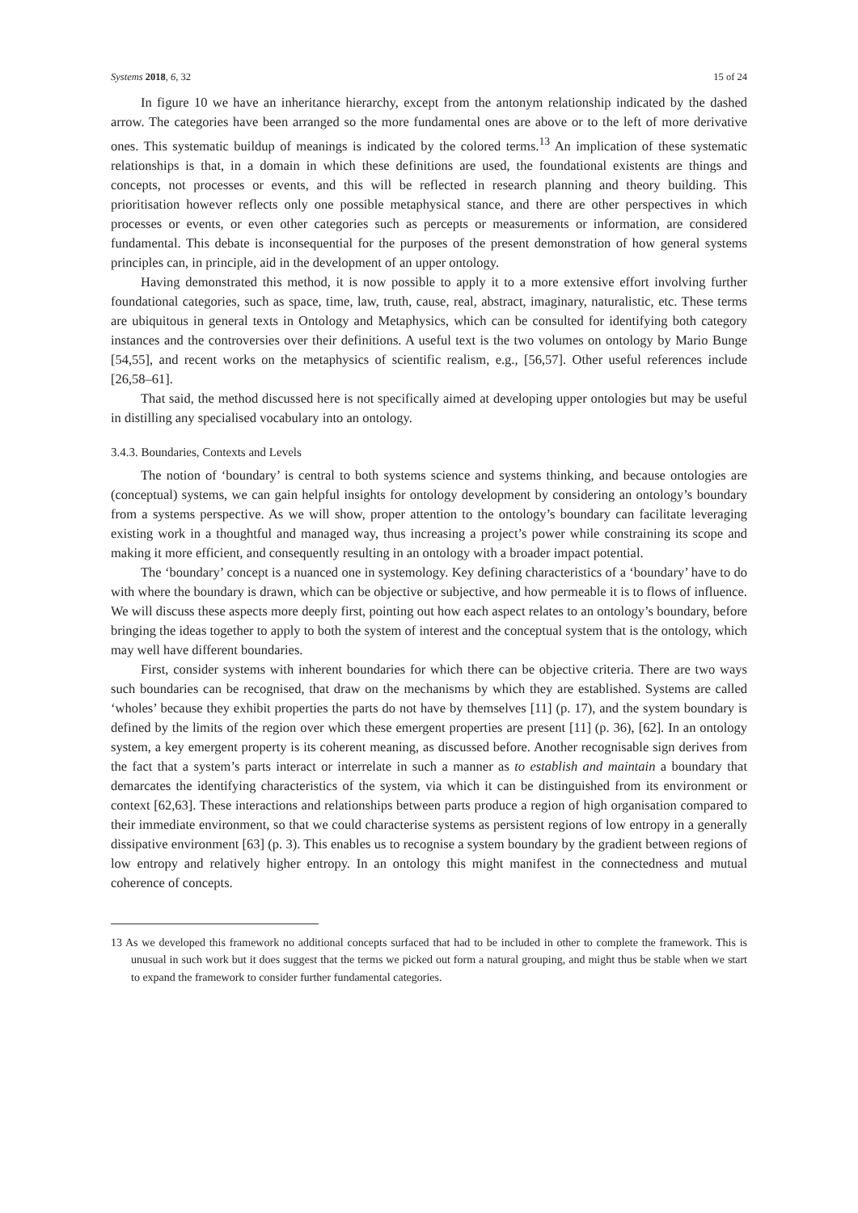Systems 2018, 6, 32 15 of 24
In figure 10 we have an inheritance hierarchy, except from the antonym relationship indicated by the dashed arrow. The categories have been arranged so the more fundamental ones are above or to the left of more derivative ones. This systematic buildup of meanings is indicated by the colored terms.<sup>13</sup> An implication of these systematic relationships is that, in a domain in which these definitions are used, the foundational existents are things and concepts, not processes or events, and this will be reflected in research planning and theory building. This prioritisation however reflects only one possible metaphysical stance, and there are other perspectives in which processes or events, or even other categories such as percepts or measurements or information, are considered fundamental. This debate is inconsequential for the purposes of the present demonstration of how general systems principles can, in principle, aid in the development of an upper ontology.
Having demonstrated this method, it is now possible to apply it to a more extensive effort involving further foundational categories, such as space, time, law, truth, cause, real, abstract, imaginary, naturalistic, etc. These terms are ubiquitous in general texts in Ontology and Metaphysics, which can be consulted for identifying both category instances and the controversies over their definitions. A useful text is the two volumes on ontology by Mario Bunge [54,55], and recent works on the metaphysics of scientific realism, e.g., [56,57]. Other useful references include [26,58–61].
That said, the method discussed here is not specifically aimed at developing upper ontologies but may be useful in distilling any specialised vocabulary into an ontology.
3.4.3. Boundaries, Contexts and Levels
The notion of ‘boundary’ is central to both systems science and systems thinking, and because ontologies are (conceptual) systems, we can gain helpful insights for ontology development by considering an ontology’s boundary from a systems perspective. As we will show, proper attention to the ontology’s boundary can facilitate leveraging existing work in a thoughtful and managed way, thus increasing a project’s power while constraining its scope and making it more efficient, and consequently resulting in an ontology with a broader impact potential.
The ‘boundary’ concept is a nuanced one in systemology. Key defining characteristics of a ‘boundary’ have to do with where the boundary is drawn, which can be objective or subjective, and how permeable it is to flows of influence. We will discuss these aspects more deeply first, pointing out how each aspect relates to an ontology’s boundary, before bringing the ideas together to apply to both the system of interest and the conceptual system that is the ontology, which may well have different boundaries.
First, consider systems with inherent boundaries for which there can be objective criteria. There are two ways such boundaries can be recognised, that draw on the mechanisms by which they are established. Systems are called ‘wholes’ because they exhibit properties the parts do not have by themselves [11] (p. 17), and the system boundary is defined by the limits of the region over which these emergent properties are present [11] (p. 36), [62]. In an ontology system, a key emergent property is its coherent meaning, as discussed before. Another recognisable sign derives from the fact that a system’s parts interact or interrelate in such a manner as to establish and maintain a boundary that demarcates the identifying characteristics of the system, via which it can be distinguished from its environment or context [62,63]. These interactions and relationships between parts produce a region of high organisation compared to their immediate environment, so that we could characterise systems as persistent regions of low entropy in a generally dissipative environment [63] (p. 3). This enables us to recognise a system boundary by the gradient between regions of low entropy and relatively higher entropy. In an ontology this might manifest in the connectedness and mutual coherence of concepts.
13 As we developed this framework no additional concepts surfaced that had to be included in other to complete the framework. This is unusual in such work but it does suggest that the terms we picked out form a natural grouping, and might thus be stable when we start to expand the framework to consider further fundamental categories.